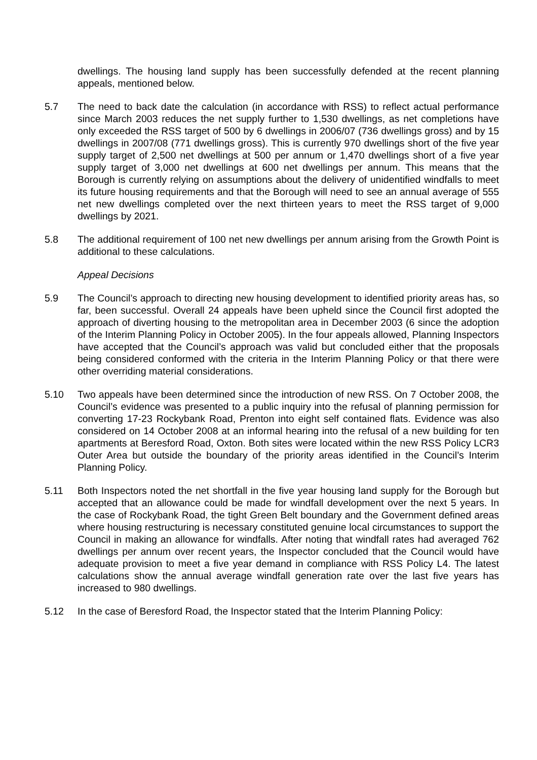dwellings. The housing land supply has been successfully defended at the recent planning appeals, mentioned below.
5.7 The need to back date the calculation (in accordance with RSS) to reflect actual performance since March 2003 reduces the net supply further to 1,530 dwellings, as net completions have only exceeded the RSS target of 500 by 6 dwellings in 2006/07 (736 dwellings gross) and by 15 dwellings in 2007/08 (771 dwellings gross). This is currently 970 dwellings short of the five year supply target of 2,500 net dwellings at 500 per annum or 1,470 dwellings short of a five year supply target of 3,000 net dwellings at 600 net dwellings per annum. This means that the Borough is currently relying on assumptions about the delivery of unidentified windfalls to meet its future housing requirements and that the Borough will need to see an annual average of 555 net new dwellings completed over the next thirteen years to meet the RSS target of 9,000 dwellings by 2021.
5.8 The additional requirement of 100 net new dwellings per annum arising from the Growth Point is additional to these calculations.
Appeal Decisions
5.9 The Council’s approach to directing new housing development to identified priority areas has, so far, been successful. Overall 24 appeals have been upheld since the Council first adopted the approach of diverting housing to the metropolitan area in December 2003 (6 since the adoption of the Interim Planning Policy in October 2005). In the four appeals allowed, Planning Inspectors have accepted that the Council’s approach was valid but concluded either that the proposals being considered conformed with the criteria in the Interim Planning Policy or that there were other overriding material considerations.
5.10 Two appeals have been determined since the introduction of new RSS. On 7 October 2008, the Council’s evidence was presented to a public inquiry into the refusal of planning permission for converting 17-23 Rockybank Road, Prenton into eight self contained flats. Evidence was also considered on 14 October 2008 at an informal hearing into the refusal of a new building for ten apartments at Beresford Road, Oxton. Both sites were located within the new RSS Policy LCR3 Outer Area but outside the boundary of the priority areas identified in the Council’s Interim Planning Policy.
5.11 Both Inspectors noted the net shortfall in the five year housing land supply for the Borough but accepted that an allowance could be made for windfall development over the next 5 years. In the case of Rockybank Road, the tight Green Belt boundary and the Government defined areas where housing restructuring is necessary constituted genuine local circumstances to support the Council in making an allowance for windfalls. After noting that windfall rates had averaged 762 dwellings per annum over recent years, the Inspector concluded that the Council would have adequate provision to meet a five year demand in compliance with RSS Policy L4. The latest calculations show the annual average windfall generation rate over the last five years has increased to 980 dwellings.
5.12 In the case of Beresford Road, the Inspector stated that the Interim Planning Policy: